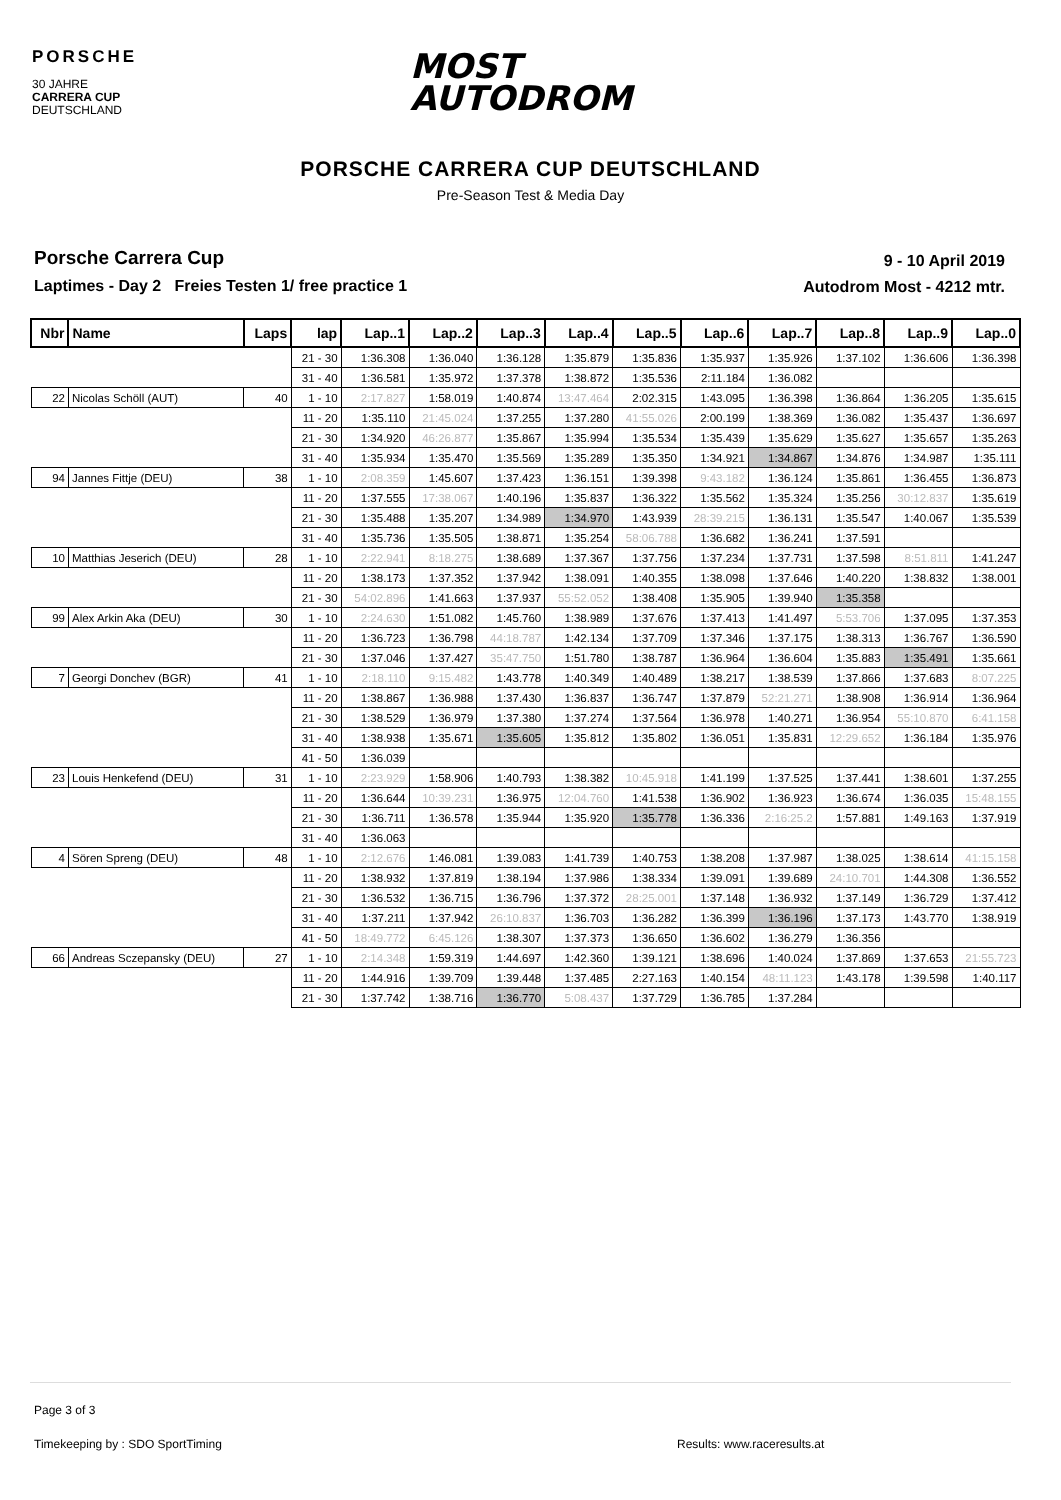PORSCHE
30 JAHRE
CARRERA CUP
DEUTSCHLAND
MOST
AUTODROM
PORSCHE CARRERA CUP DEUTSCHLAND
Pre-Season Test & Media Day
Porsche Carrera Cup
Laptimes - Day 2 Freies Testen 1/ free practice 1
9 - 10 April 2019
Autodrom Most - 4212 mtr.
| Nbr | Name | Laps | lap | Lap..1 | Lap..2 | Lap..3 | Lap..4 | Lap..5 | Lap..6 | Lap..7 | Lap..8 | Lap..9 | Lap..0 |
| --- | --- | --- | --- | --- | --- | --- | --- | --- | --- | --- | --- | --- | --- |
| | | | 21 - 30 | 1:36.308 | 1:36.040 | 1:36.128 | 1:35.879 | 1:35.836 | 1:35.937 | 1:35.926 | 1:37.102 | 1:36.606 | 1:36.398 |
| | | | 31 - 40 | 1:36.581 | 1:35.972 | 1:37.378 | 1:38.872 | 1:35.536 | 2:11.184 | 1:36.082 | | | |
| 22 | Nicolas Schöll (AUT) | 40 | 1 - 10 | 2:17.827 | 1:58.019 | 1:40.874 | 13:47.464 | 2:02.315 | 1:43.095 | 1:36.398 | 1:36.864 | 1:36.205 | 1:35.615 |
| | | | 11 - 20 | 1:35.110 | 21:45.024 | 1:37.255 | 1:37.280 | 41:55.026 | 2:00.199 | 1:38.369 | 1:36.082 | 1:35.437 | 1:36.697 |
| | | | 21 - 30 | 1:34.920 | 46:26.877 | 1:35.867 | 1:35.994 | 1:35.534 | 1:35.439 | 1:35.629 | 1:35.627 | 1:35.657 | 1:35.263 |
| | | | 31 - 40 | 1:35.934 | 1:35.470 | 1:35.569 | 1:35.289 | 1:35.350 | 1:34.921 | 1:34.867 | 1:34.876 | 1:34.987 | 1:35.111 |
| 94 | Jannes Fittje (DEU) | 38 | 1 - 10 | 2:08.359 | 1:45.607 | 1:37.423 | 1:36.151 | 1:39.398 | 9:43.182 | 1:36.124 | 1:35.861 | 1:36.455 | 1:36.873 |
| | | | 11 - 20 | 1:37.555 | 17:38.067 | 1:40.196 | 1:35.837 | 1:36.322 | 1:35.562 | 1:35.324 | 1:35.256 | 30:12.837 | 1:35.619 |
| | | | 21 - 30 | 1:35.488 | 1:35.207 | 1:34.989 | 1:34.970 | 1:43.939 | 28:39.215 | 1:36.131 | 1:35.547 | 1:40.067 | 1:35.539 |
| | | | 31 - 40 | 1:35.736 | 1:35.505 | 1:38.871 | 1:35.254 | 58:06.788 | 1:36.682 | 1:36.241 | 1:37.591 | | |
| 10 | Matthias Jeserich (DEU) | 28 | 1 - 10 | 2:22.941 | 8:18.275 | 1:38.689 | 1:37.367 | 1:37.756 | 1:37.234 | 1:37.731 | 1:37.598 | 8:51.811 | 1:41.247 |
| | | | 11 - 20 | 1:38.173 | 1:37.352 | 1:37.942 | 1:38.091 | 1:40.355 | 1:38.098 | 1:37.646 | 1:40.220 | 1:38.832 | 1:38.001 |
| | | | 21 - 30 | 54:02.896 | 1:41.663 | 1:37.937 | 55:52.052 | 1:38.408 | 1:35.905 | 1:39.940 | 1:35.358 | | |
| 99 | Alex Arkin Aka (DEU) | 30 | 1 - 10 | 2:24.630 | 1:51.082 | 1:45.760 | 1:38.989 | 1:37.676 | 1:37.413 | 1:41.497 | 5:53.706 | 1:37.095 | 1:37.353 |
| | | | 11 - 20 | 1:36.723 | 1:36.798 | 44:18.787 | 1:42.134 | 1:37.709 | 1:37.346 | 1:37.175 | 1:38.313 | 1:36.767 | 1:36.590 |
| | | | 21 - 30 | 1:37.046 | 1:37.427 | 35:47.750 | 1:51.780 | 1:38.787 | 1:36.964 | 1:36.604 | 1:35.883 | 1:35.491 | 1:35.661 |
| 7 | Georgi Donchev (BGR) | 41 | 1 - 10 | 2:18.110 | 9:15.482 | 1:43.778 | 1:40.349 | 1:40.489 | 1:38.217 | 1:38.539 | 1:37.866 | 1:37.683 | 8:07.225 |
| | | | 11 - 20 | 1:38.867 | 1:36.988 | 1:37.430 | 1:36.837 | 1:36.747 | 1:37.879 | 52:21.271 | 1:38.908 | 1:36.914 | 1:36.964 |
| | | | 21 - 30 | 1:38.529 | 1:36.979 | 1:37.380 | 1:37.274 | 1:37.564 | 1:36.978 | 1:40.271 | 1:36.954 | 55:10.870 | 6:41.158 |
| | | | 31 - 40 | 1:38.938 | 1:35.671 | 1:35.605 | 1:35.812 | 1:35.802 | 1:36.051 | 1:35.831 | 12:29.652 | 1:36.184 | 1:35.976 |
| | | | 41 - 50 | 1:36.039 | | | | | | | | | |
| 23 | Louis Henkefend (DEU) | 31 | 1 - 10 | 2:23.929 | 1:58.906 | 1:40.793 | 1:38.382 | 10:45.918 | 1:41.199 | 1:37.525 | 1:37.441 | 1:38.601 | 1:37.255 |
| | | | 11 - 20 | 1:36.644 | 10:39.231 | 1:36.975 | 12:04.760 | 1:41.538 | 1:36.902 | 1:36.923 | 1:36.674 | 1:36.035 | 15:48.155 |
| | | | 21 - 30 | 1:36.711 | 1:36.578 | 1:35.944 | 1:35.920 | 1:35.778 | 1:36.336 | 2:16:25.2 | 1:57.881 | 1:49.163 | 1:37.919 |
| | | | 31 - 40 | 1:36.063 | | | | | | | | | |
| 4 | Sören Spreng (DEU) | 48 | 1 - 10 | 2:12.676 | 1:46.081 | 1:39.083 | 1:41.739 | 1:40.753 | 1:38.208 | 1:37.987 | 1:38.025 | 1:38.614 | 41:15.158 |
| | | | 11 - 20 | 1:38.932 | 1:37.819 | 1:38.194 | 1:37.986 | 1:38.334 | 1:39.091 | 1:39.689 | 24:10.701 | 1:44.308 | 1:36.552 |
| | | | 21 - 30 | 1:36.532 | 1:36.715 | 1:36.796 | 1:37.372 | 28:25.001 | 1:37.148 | 1:36.932 | 1:37.149 | 1:36.729 | 1:37.412 |
| | | | 31 - 40 | 1:37.211 | 1:37.942 | 26:10.837 | 1:36.703 | 1:36.282 | 1:36.399 | 1:36.196 | 1:37.173 | 1:43.770 | 1:38.919 |
| | | | 41 - 50 | 18:49.772 | 6:45.126 | 1:38.307 | 1:37.373 | 1:36.650 | 1:36.602 | 1:36.279 | 1:36.356 | | |
| 66 | Andreas Sczepansky (DEU) | 27 | 1 - 10 | 2:14.348 | 1:59.319 | 1:44.697 | 1:42.360 | 1:39.121 | 1:38.696 | 1:40.024 | 1:37.869 | 1:37.653 | 21:55.723 |
| | | | 11 - 20 | 1:44.916 | 1:39.709 | 1:39.448 | 1:37.485 | 2:27.163 | 1:40.154 | 48:11.123 | 1:43.178 | 1:39.598 | 1:40.117 |
| | | | 21 - 30 | 1:37.742 | 1:38.716 | 1:36.770 | 5:08.437 | 1:37.729 | 1:36.785 | 1:37.284 | | | |
Page 3 of 3
Timekeeping by : SDO SportTiming
Results: www.raceresults.at